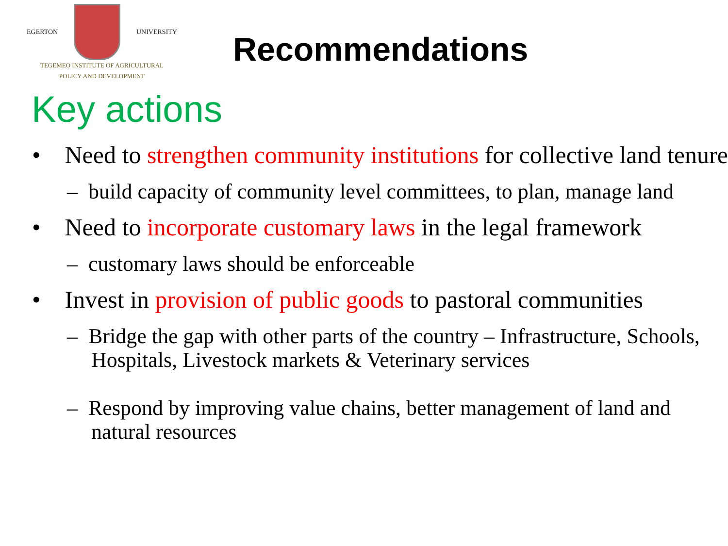EGERTON UNIVERSITY
TEGEMEO INSTITUTE OF AGRICULTURAL
POLICY AND DEVELOPMENT
Recommendations
Key actions
• Need to strengthen community institutions for collective land tenure
– build capacity of community level committees, to plan, manage land
• Need to incorporate customary laws in the legal framework
– customary laws should be enforceable
• Invest in provision of public goods to pastoral communities
– Bridge the gap with other parts of the country – Infrastructure, Schools, Hospitals, Livestock markets & Veterinary services
– Respond by improving value chains, better management of land and natural resources